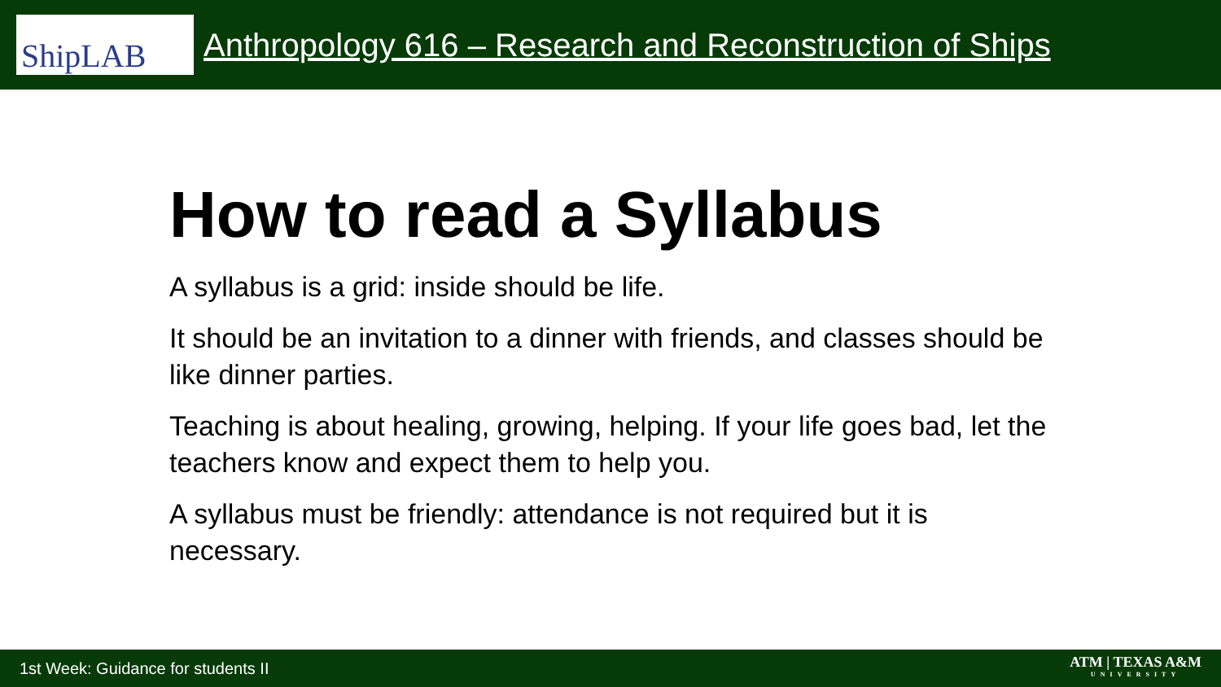ShipLAB
Anthropology 616 – Research and Reconstruction of Ships
How to read a Syllabus
A syllabus is a grid: inside should be life.
It should be an invitation to a dinner with friends, and classes should be like dinner parties.
Teaching is about healing, growing, helping. If your life goes bad, let the teachers know and expect them to help you.
A syllabus must be friendly: attendance is not required but it is necessary.
1st Week: Guidance for students II
ATM | TEXAS A&M
UNIVERSITY